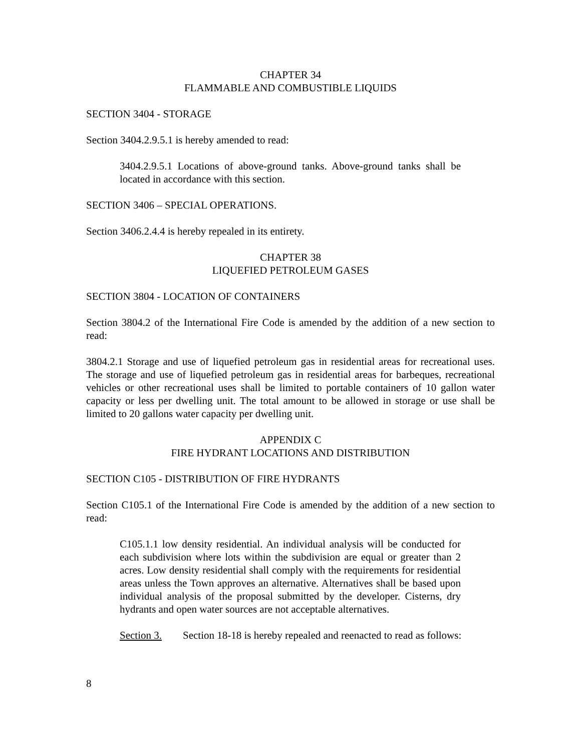CHAPTER 34
FLAMMABLE AND COMBUSTIBLE LIQUIDS
SECTION 3404 - STORAGE
Section 3404.2.9.5.1 is hereby amended to read:
3404.2.9.5.1 Locations of above-ground tanks. Above-ground tanks shall be located in accordance with this section.
SECTION 3406 – SPECIAL OPERATIONS.
Section 3406.2.4.4 is hereby repealed in its entirety.
CHAPTER 38
LIQUEFIED PETROLEUM GASES
SECTION 3804 - LOCATION OF CONTAINERS
Section 3804.2 of the International Fire Code is amended by the addition of a new section to read:
3804.2.1 Storage and use of liquefied petroleum gas in residential areas for recreational uses. The storage and use of liquefied petroleum gas in residential areas for barbeques, recreational vehicles or other recreational uses shall be limited to portable containers of 10 gallon water capacity or less per dwelling unit. The total amount to be allowed in storage or use shall be limited to 20 gallons water capacity per dwelling unit.
APPENDIX C
FIRE HYDRANT LOCATIONS AND DISTRIBUTION
SECTION C105 - DISTRIBUTION OF FIRE HYDRANTS
Section C105.1 of the International Fire Code is amended by the addition of a new section to read:
C105.1.1 low density residential. An individual analysis will be conducted for each subdivision where lots within the subdivision are equal or greater than 2 acres. Low density residential shall comply with the requirements for residential areas unless the Town approves an alternative. Alternatives shall be based upon individual analysis of the proposal submitted by the developer. Cisterns, dry hydrants and open water sources are not acceptable alternatives.
Section 3. Section 18-18 is hereby repealed and reenacted to read as follows:
8